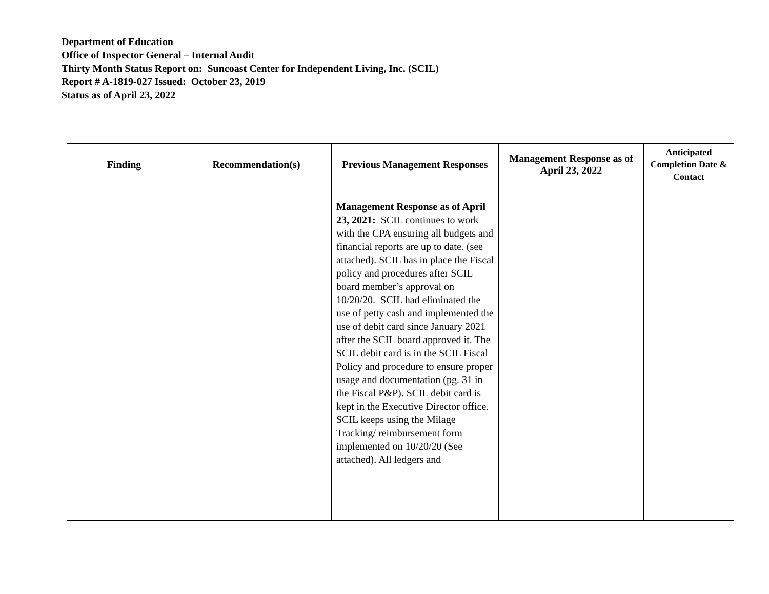Department of Education
Office of Inspector General – Internal Audit
Thirty Month Status Report on: Suncoast Center for Independent Living, Inc. (SCIL)
Report # A-1819-027 Issued: October 23, 2019
Status as of April 23, 2022
| Finding | Recommendation(s) | Previous Management Responses | Management Response as of April 23, 2022 | Anticipated Completion Date & Contact |
| --- | --- | --- | --- | --- |
| | | Management Response as of April 23, 2021: SCIL continues to work with the CPA ensuring all budgets and financial reports are up to date. (see attached). SCIL has in place the Fiscal policy and procedures after SCIL board member’s approval on 10/20/20. SCIL had eliminated the use of petty cash and implemented the use of debit card since January 2021 after the SCIL board approved it. The SCIL debit card is in the SCIL Fiscal Policy and procedure to ensure proper usage and documentation (pg. 31 in the Fiscal P&P). SCIL debit card is kept in the Executive Director office. SCIL keeps using the Milage Tracking/ reimbursement form implemented on 10/20/20 (See attached). All ledgers and | | |